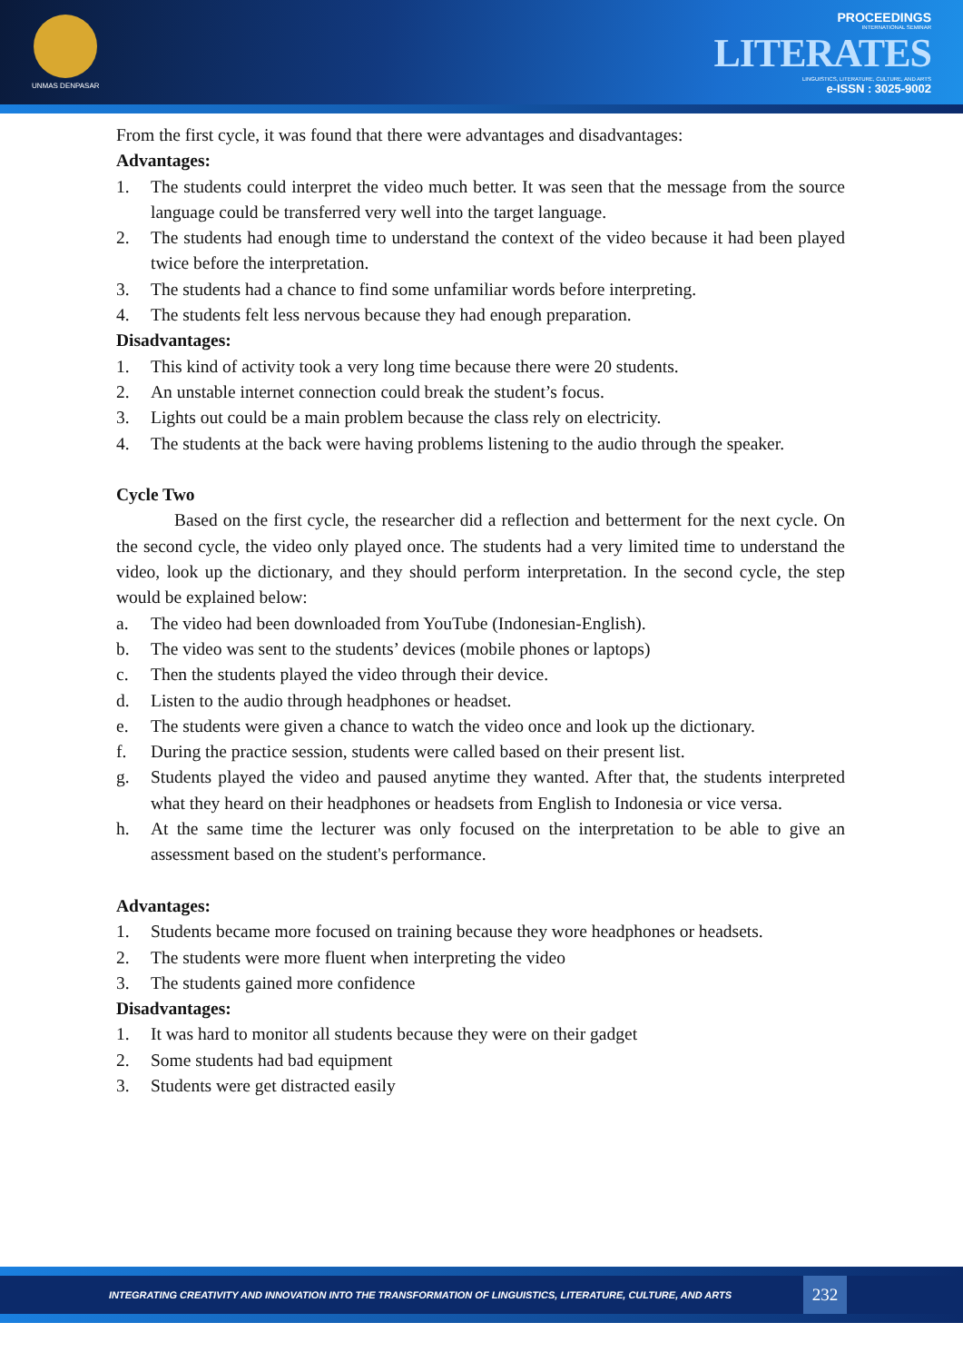UNMAS DENPASAR
PROCEEDINGS
INTERNATIONAL SEMINAR
LITERATES
LINGUISTICS, LITERATURE, CULTURE, AND ARTS
e-ISSN : 3025-9002
From the first cycle, it was found that there were advantages and disadvantages:
Advantages:
1. The students could interpret the video much better. It was seen that the message from the source language could be transferred very well into the target language.
2. The students had enough time to understand the context of the video because it had been played twice before the interpretation.
3. The students had a chance to find some unfamiliar words before interpreting.
4. The students felt less nervous because they had enough preparation.
Disadvantages:
1. This kind of activity took a very long time because there were 20 students.
2. An unstable internet connection could break the student’s focus.
3. Lights out could be a main problem because the class rely on electricity.
4. The students at the back were having problems listening to the audio through the speaker.
Cycle Two
Based on the first cycle, the researcher did a reflection and betterment for the next cycle. On the second cycle, the video only played once. The students had a very limited time to understand the video, look up the dictionary, and they should perform interpretation. In the second cycle, the step would be explained below:
a. The video had been downloaded from YouTube (Indonesian-English).
b. The video was sent to the students’ devices (mobile phones or laptops)
c. Then the students played the video through their device.
d. Listen to the audio through headphones or headset.
e. The students were given a chance to watch the video once and look up the dictionary.
f. During the practice session, students were called based on their present list.
g. Students played the video and paused anytime they wanted. After that, the students interpreted what they heard on their headphones or headsets from English to Indonesia or vice versa.
h. At the same time the lecturer was only focused on the interpretation to be able to give an assessment based on the student's performance.
Advantages:
1. Students became more focused on training because they wore headphones or headsets.
2. The students were more fluent when interpreting the video
3. The students gained more confidence
Disadvantages:
1. It was hard to monitor all students because they were on their gadget
2. Some students had bad equipment
3. Students were get distracted easily
INTEGRATING CREATIVITY AND INNOVATION INTO THE TRANSFORMATION OF LINGUISTICS, LITERATURE, CULTURE, AND ARTS 232